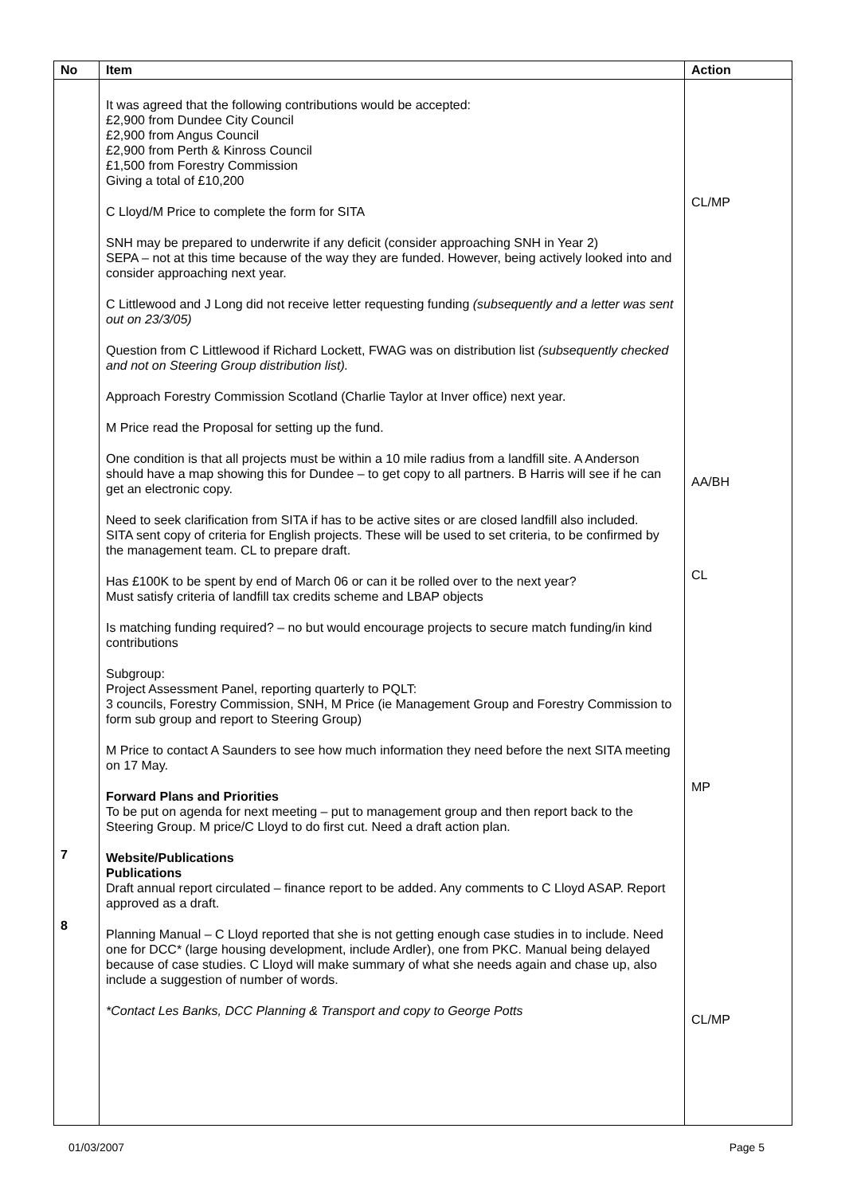| No | Item | Action |
| --- | --- | --- |
| 7 8 | It was agreed that the following contributions would be accepted: £2,900 from Dundee City Council £2,900 from Angus Council £2,900 from Perth & Kinross Council £1,500 from Forestry Commission Giving a total of £10,200 C Lloyd/M Price to complete the form for SITA SNH may be prepared to underwrite if any deficit (consider approaching SNH in Year 2) SEPA – not at this time because of the way they are funded. However, being actively looked into and consider approaching next year. C Littlewood and J Long did not receive letter requesting funding (subsequently and a letter was sent out on 23/3/05) Question from C Littlewood if Richard Lockett, FWAG was on distribution list (subsequently checked and not on Steering Group distribution list). Approach Forestry Commission Scotland (Charlie Taylor at Inver office) next year. M Price read the Proposal for setting up the fund. One condition is that all projects must be within a 10 mile radius from a landfill site. A Anderson should have a map showing this for Dundee – to get copy to all partners. B Harris will see if he can get an electronic copy. Need to seek clarification from SITA if has to be active sites or are closed landfill also included. SITA sent copy of criteria for English projects. These will be used to set criteria, to be confirmed by the management team. CL to prepare draft. Has £100K to be spent by end of March 06 or can it be rolled over to the next year? Must satisfy criteria of landfill tax credits scheme and LBAP objects Is matching funding required? – no but would encourage projects to secure match funding/in kind contributions Subgroup: Project Assessment Panel, reporting quarterly to PQLT: 3 councils, Forestry Commission, SNH, M Price (ie Management Group and Forestry Commission to form sub group and report to Steering Group) M Price to contact A Saunders to see how much information they need before the next SITA meeting on 17 May. Forward Plans and Priorities To be put on agenda for next meeting – put to management group and then report back to the Steering Group. M price/C Lloyd to do first cut. Need a draft action plan. Website/Publications Publications Draft annual report circulated – finance report to be added. Any comments to C Lloyd ASAP. Report approved as a draft. Planning Manual – C Lloyd reported that she is not getting enough case studies in to include. Need one for DCC* (large housing development, include Ardler), one from PKC. Manual being delayed because of case studies. C Lloyd will make summary of what she needs again and chase up, also include a suggestion of number of words. *Contact Les Banks, DCC Planning & Transport and copy to George Potts | CL/MP AA/BH CL MP CL/MP |
01/03/2007 Page 5